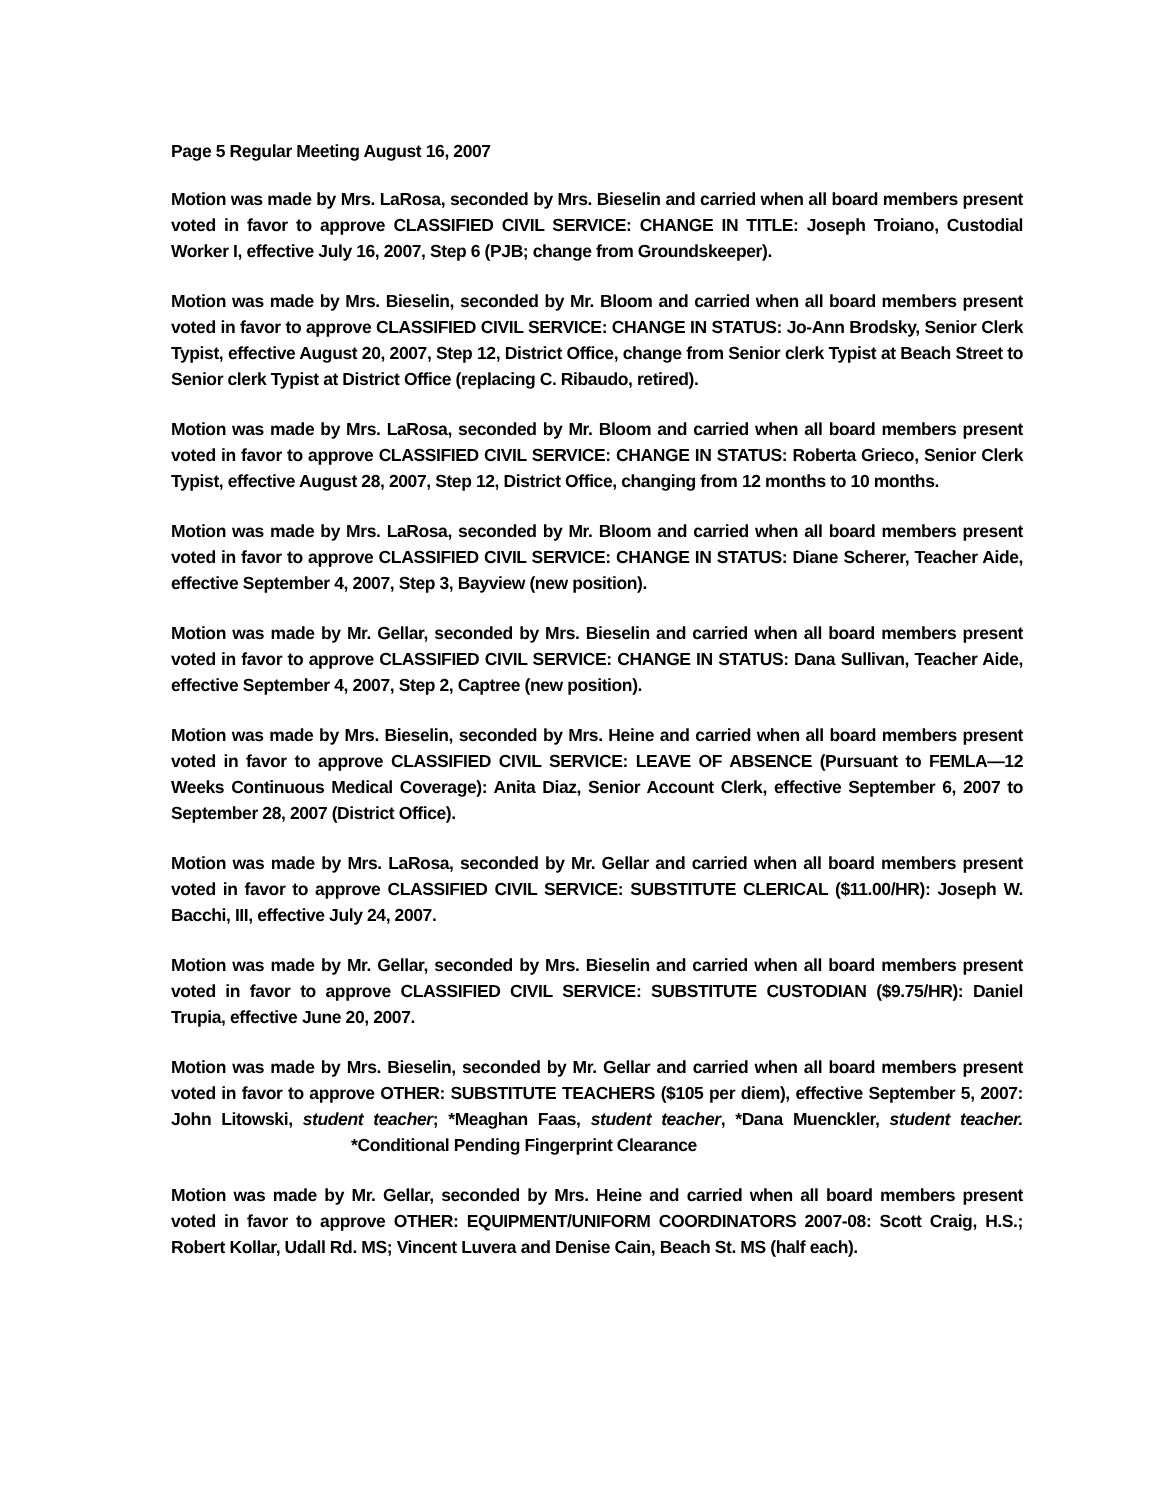Page 5 Regular Meeting August 16, 2007
Motion was made by Mrs. LaRosa, seconded by Mrs. Bieselin and carried when all board members present voted in favor to approve CLASSIFIED CIVIL SERVICE: CHANGE IN TITLE: Joseph Troiano, Custodial Worker I, effective July 16, 2007, Step 6 (PJB; change from Groundskeeper).
Motion was made by Mrs. Bieselin, seconded by Mr. Bloom and carried when all board members present voted in favor to approve CLASSIFIED CIVIL SERVICE: CHANGE IN STATUS: Jo-Ann Brodsky, Senior Clerk Typist, effective August 20, 2007, Step 12, District Office, change from Senior clerk Typist at Beach Street to Senior clerk Typist at District Office (replacing C. Ribaudo, retired).
Motion was made by Mrs. LaRosa, seconded by Mr. Bloom and carried when all board members present voted in favor to approve CLASSIFIED CIVIL SERVICE: CHANGE IN STATUS: Roberta Grieco, Senior Clerk Typist, effective August 28, 2007, Step 12, District Office, changing from 12 months to 10 months.
Motion was made by Mrs. LaRosa, seconded by Mr. Bloom and carried when all board members present voted in favor to approve CLASSIFIED CIVIL SERVICE: CHANGE IN STATUS: Diane Scherer, Teacher Aide, effective September 4, 2007, Step 3, Bayview (new position).
Motion was made by Mr. Gellar, seconded by Mrs. Bieselin and carried when all board members present voted in favor to approve CLASSIFIED CIVIL SERVICE: CHANGE IN STATUS: Dana Sullivan, Teacher Aide, effective September 4, 2007, Step 2, Captree (new position).
Motion was made by Mrs. Bieselin, seconded by Mrs. Heine and carried when all board members present voted in favor to approve CLASSIFIED CIVIL SERVICE: LEAVE OF ABSENCE (Pursuant to FEMLA—12 Weeks Continuous Medical Coverage): Anita Diaz, Senior Account Clerk, effective September 6, 2007 to September 28, 2007 (District Office).
Motion was made by Mrs. LaRosa, seconded by Mr. Gellar and carried when all board members present voted in favor to approve CLASSIFIED CIVIL SERVICE: SUBSTITUTE CLERICAL ($11.00/HR): Joseph W. Bacchi, III, effective July 24, 2007.
Motion was made by Mr. Gellar, seconded by Mrs. Bieselin and carried when all board members present voted in favor to approve CLASSIFIED CIVIL SERVICE: SUBSTITUTE CUSTODIAN ($9.75/HR): Daniel Trupia, effective June 20, 2007.
Motion was made by Mrs. Bieselin, seconded by Mr. Gellar and carried when all board members present voted in favor to approve OTHER: SUBSTITUTE TEACHERS ($105 per diem), effective September 5, 2007: John Litowski, student teacher; *Meaghan Faas, student teacher, *Dana Muenckler, student teacher. *Conditional Pending Fingerprint Clearance
Motion was made by Mr. Gellar, seconded by Mrs. Heine and carried when all board members present voted in favor to approve OTHER: EQUIPMENT/UNIFORM COORDINATORS 2007-08: Scott Craig, H.S.; Robert Kollar, Udall Rd. MS; Vincent Luvera and Denise Cain, Beach St. MS (half each).